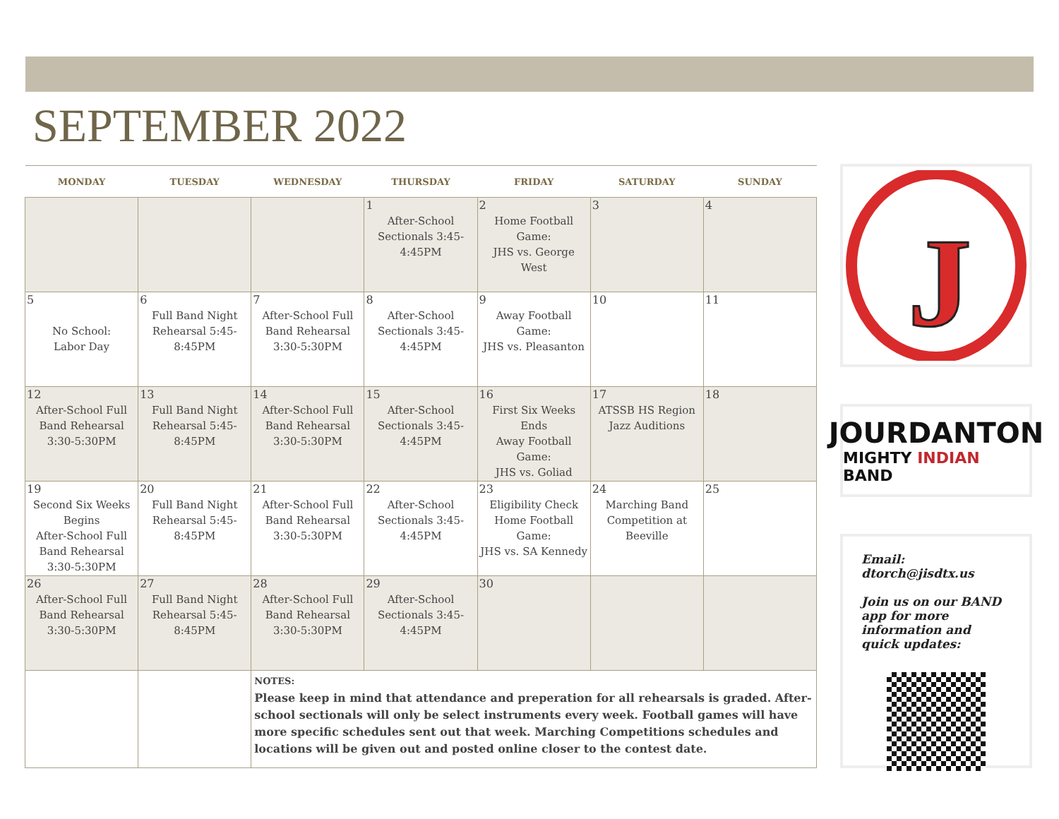SEPTEMBER 2022
| MONDAY | TUESDAY | WEDNESDAY | THURSDAY | FRIDAY | SATURDAY | SUNDAY |
| --- | --- | --- | --- | --- | --- | --- |
| | | | 1 After-School Sectionals 3:45-4:45PM | 2 Home Football Game: JHS vs. George West | 3 | 4 |
| 5 No School: Labor Day | 6 Full Band Night Rehearsal 5:45-8:45PM | 7 After-School Full Band Rehearsal 3:30-5:30PM | 8 After-School Sectionals 3:45-4:45PM | 9 Away Football Game: JHS vs. Pleasanton | 10 | 11 |
| 12 After-School Full Band Rehearsal 3:30-5:30PM | 13 Full Band Night Rehearsal 5:45-8:45PM | 14 After-School Full Band Rehearsal 3:30-5:30PM | 15 After-School Sectionals 3:45-4:45PM | 16 First Six Weeks Ends Away Football Game: JHS vs. Goliad | 17 ATSSB HS Region Jazz Auditions | 18 |
| 19 Second Six Weeks Begins After-School Full Band Rehearsal 3:30-5:30PM | 20 Full Band Night Rehearsal 5:45-8:45PM | 21 After-School Full Band Rehearsal 3:30-5:30PM | 22 After-School Sectionals 3:45-4:45PM | 23 Eligibility Check Home Football Game: JHS vs. SA Kennedy | 24 Marching Band Competition at Beeville | 25 |
| 26 After-School Full Band Rehearsal 3:30-5:30PM | 27 Full Band Night Rehearsal 5:45-8:45PM | 28 After-School Full Band Rehearsal 3:30-5:30PM | 29 After-School Sectionals 3:45-4:45PM | 30 | | |
| | | NOTES: Please keep in mind that attendance and preperation for all rehearsals is graded. After-school sectionals will only be select instruments every week. Football games will have more specific schedules sent out that week. Marching Competitions schedules and locations will be given out and posted online closer to the contest date. | | | | |
J
JOURDANTON
MIGHTY INDIAN BAND
Email: dtorch@jisdtx.us
Join us on our BAND app for more information and quick updates: